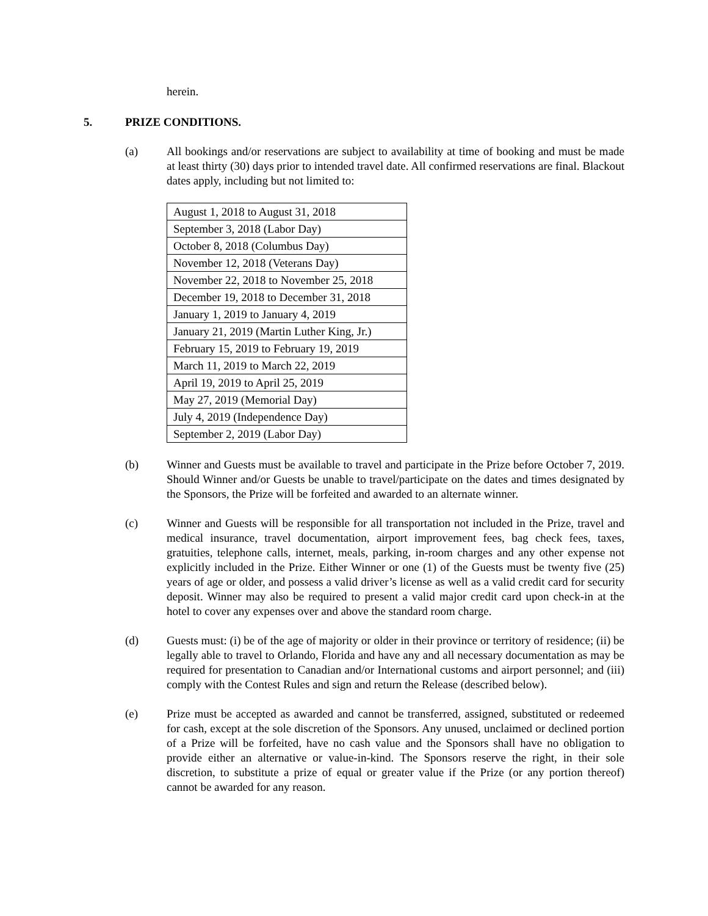herein.
5. PRIZE CONDITIONS.
(a) All bookings and/or reservations are subject to availability at time of booking and must be made at least thirty (30) days prior to intended travel date. All confirmed reservations are final. Blackout dates apply, including but not limited to:
| August 1, 2018 to August 31, 2018 |
| September 3, 2018 (Labor Day) |
| October 8, 2018 (Columbus Day) |
| November 12, 2018 (Veterans Day) |
| November 22, 2018 to November 25, 2018 |
| December 19, 2018 to December 31, 2018 |
| January 1, 2019 to January 4, 2019 |
| January 21, 2019 (Martin Luther King, Jr.) |
| February 15, 2019 to February 19, 2019 |
| March 11, 2019 to March 22, 2019 |
| April 19, 2019 to April 25, 2019 |
| May 27, 2019 (Memorial Day) |
| July 4, 2019 (Independence Day) |
| September 2, 2019 (Labor Day) |
(b) Winner and Guests must be available to travel and participate in the Prize before October 7, 2019. Should Winner and/or Guests be unable to travel/participate on the dates and times designated by the Sponsors, the Prize will be forfeited and awarded to an alternate winner.
(c) Winner and Guests will be responsible for all transportation not included in the Prize, travel and medical insurance, travel documentation, airport improvement fees, bag check fees, taxes, gratuities, telephone calls, internet, meals, parking, in-room charges and any other expense not explicitly included in the Prize. Either Winner or one (1) of the Guests must be twenty five (25) years of age or older, and possess a valid driver’s license as well as a valid credit card for security deposit. Winner may also be required to present a valid major credit card upon check-in at the hotel to cover any expenses over and above the standard room charge.
(d) Guests must: (i) be of the age of majority or older in their province or territory of residence; (ii) be legally able to travel to Orlando, Florida and have any and all necessary documentation as may be required for presentation to Canadian and/or International customs and airport personnel; and (iii) comply with the Contest Rules and sign and return the Release (described below).
(e) Prize must be accepted as awarded and cannot be transferred, assigned, substituted or redeemed for cash, except at the sole discretion of the Sponsors. Any unused, unclaimed or declined portion of a Prize will be forfeited, have no cash value and the Sponsors shall have no obligation to provide either an alternative or value-in-kind. The Sponsors reserve the right, in their sole discretion, to substitute a prize of equal or greater value if the Prize (or any portion thereof) cannot be awarded for any reason.